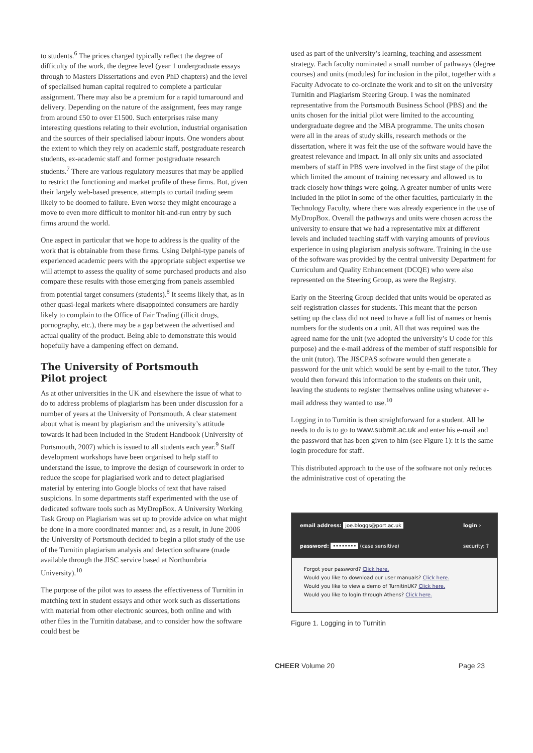to students.<sup>6</sup> The prices charged typically reflect the degree of difficulty of the work, the degree level (year 1 undergraduate essays through to Masters Dissertations and even PhD chapters) and the level of specialised human capital required to complete a particular assignment. There may also be a premium for a rapid turnaround and delivery. Depending on the nature of the assignment, fees may range from around £50 to over £1500. Such enterprises raise many interesting questions relating to their evolution, industrial organisation and the sources of their specialised labour inputs. One wonders about the extent to which they rely on academic staff, postgraduate research students, ex-academic staff and former postgraduate research students.<sup>7</sup> There are various regulatory measures that may be applied to restrict the functioning and market profile of these firms. But, given their largely web-based presence, attempts to curtail trading seem likely to be doomed to failure. Even worse they might encourage a move to even more difficult to monitor hit-and-run entry by such firms around the world.
One aspect in particular that we hope to address is the quality of the work that is obtainable from these firms. Using Delphi-type panels of experienced academic peers with the appropriate subject expertise we will attempt to assess the quality of some purchased products and also compare these results with those emerging from panels assembled from potential target consumers (students).<sup>8</sup> It seems likely that, as in other quasi-legal markets where disappointed consumers are hardly likely to complain to the Office of Fair Trading (illicit drugs, pornography, etc.), there may be a gap between the advertised and actual quality of the product. Being able to demonstrate this would hopefully have a dampening effect on demand.
The University of Portsmouth
Pilot project
As at other universities in the UK and elsewhere the issue of what to do to address problems of plagiarism has been under discussion for a number of years at the University of Portsmouth. A clear statement about what is meant by plagiarism and the university’s attitude towards it had been included in the Student Handbook (University of Portsmouth, 2007) which is issued to all students each year.<sup>9</sup> Staff development workshops have been organised to help staff to understand the issue, to improve the design of coursework in order to reduce the scope for plagiarised work and to detect plagiarised material by entering into Google blocks of text that have raised suspicions. In some departments staff experimented with the use of dedicated software tools such as MyDropBox. A University Working Task Group on Plagiarism was set up to provide advice on what might be done in a more coordinated manner and, as a result, in June 2006 the University of Portsmouth decided to begin a pilot study of the use of the Turnitin plagiarism analysis and detection software (made available through the JISC service based at Northumbria University).<sup>10</sup>
The purpose of the pilot was to assess the effectiveness of Turnitin in matching text in student essays and other work such as dissertations with material from other electronic sources, both online and with other files in the Turnitin database, and to consider how the software could best be
used as part of the university’s learning, teaching and assessment strategy. Each faculty nominated a small number of pathways (degree courses) and units (modules) for inclusion in the pilot, together with a Faculty Advocate to co-ordinate the work and to sit on the university Turnitin and Plagiarism Steering Group. I was the nominated representative from the Portsmouth Business School (PBS) and the units chosen for the initial pilot were limited to the accounting undergraduate degree and the MBA programme. The units chosen were all in the areas of study skills, research methods or the dissertation, where it was felt the use of the software would have the greatest relevance and impact. In all only six units and associated members of staff in PBS were involved in the first stage of the pilot which limited the amount of training necessary and allowed us to track closely how things were going. A greater number of units were included in the pilot in some of the other faculties, particularly in the Technology Faculty, where there was already experience in the use of MyDropBox. Overall the pathways and units were chosen across the university to ensure that we had a representative mix at different levels and included teaching staff with varying amounts of previous experience in using plagiarism analysis software. Training in the use of the software was provided by the central university Department for Curriculum and Quality Enhancement (DCQE) who were also represented on the Steering Group, as were the Registry.
Early on the Steering Group decided that units would be operated as self-registration classes for students. This meant that the person setting up the class did not need to have a full list of names or hemis numbers for the students on a unit. All that was required was the agreed name for the unit (we adopted the university’s U code for this purpose) and the e-mail address of the member of staff responsible for the unit (tutor). The JISCPAS software would then generate a password for the unit which would be sent by e-mail to the tutor. They would then forward this information to the students on their unit, leaving the students to register themselves online using whatever e-mail address they wanted to use.<sup>10</sup>
Logging in to Turnitin is then straightforward for a student. All he needs to do is to go to www.submit.ac.uk and enter his e-mail and the password that has been given to him (see Figure 1): it is the same login procedure for staff.
This distributed approach to the use of the software not only reduces the administrative cost of operating the
email address: joe.bloggs@port.ac.uk
password: •••••••• (case sensitive)
login ›
security: ?
Forgot your password? Click here.
Would you like to download our user manuals? Click here.
Would you like to view a demo of TurnitinUK? Click here.
Would you like to login through Athens? Click here.
Figure 1. Logging in to Turnitin
CHEER Volume 20 Page 23